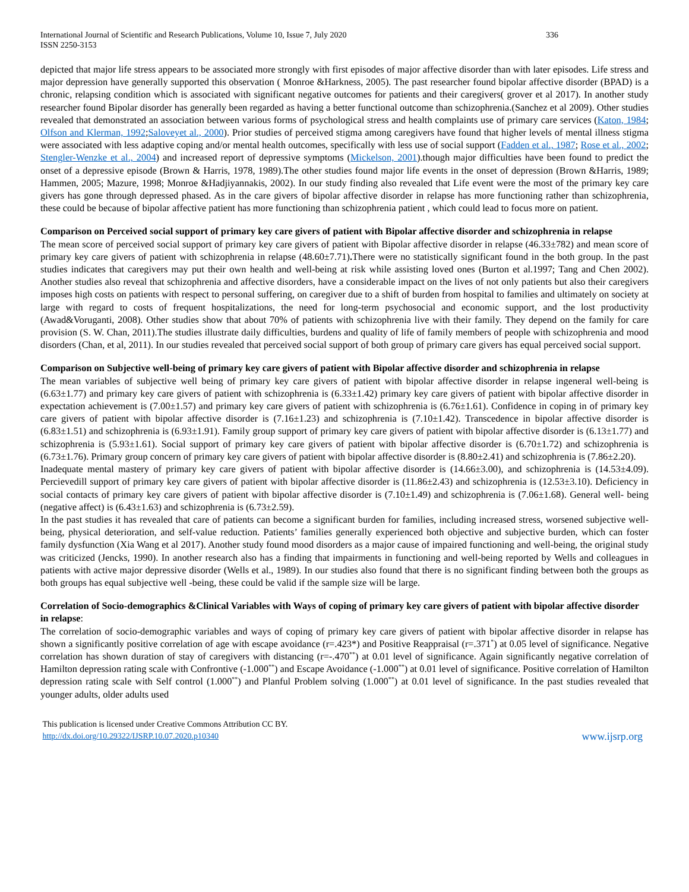International Journal of Scientific and Research Publications, Volume 10, Issue 7, July 2020
ISSN 2250-3153 336
depicted that major life stress appears to be associated more strongly with first episodes of major affective disorder than with later episodes. Life stress and major depression have generally supported this observation ( Monroe &Harkness, 2005). The past researcher found bipolar affective disorder (BPAD) is a chronic, relapsing condition which is associated with significant negative outcomes for patients and their caregivers( grover et al 2017). In another study researcher found Bipolar disorder has generally been regarded as having a better functional outcome than schizophrenia.(Sanchez et al 2009). Other studies revealed that demonstrated an association between various forms of psychological stress and health complaints use of primary care services (Katon, 1984; Olfson and Klerman, 1992;Saloveyet al., 2000). Prior studies of perceived stigma among caregivers have found that higher levels of mental illness stigma were associated with less adaptive coping and/or mental health outcomes, specifically with less use of social support (Fadden et al., 1987; Rose et al., 2002; Stengler-Wenzke et al., 2004) and increased report of depressive symptoms (Mickelson, 2001).though major difficulties have been found to predict the onset of a depressive episode (Brown & Harris, 1978, 1989).The other studies found major life events in the onset of depression (Brown &Harris, 1989; Hammen, 2005; Mazure, 1998; Monroe &Hadjiyannakis, 2002). In our study finding also revealed that Life event were the most of the primary key care givers has gone through depressed phased. As in the care givers of bipolar affective disorder in relapse has more functioning rather than schizophrenia, these could be because of bipolar affective patient has more functioning than schizophrenia patient , which could lead to focus more on patient.
Comparison on Perceived social support of primary key care givers of patient with Bipolar affective disorder and schizophrenia in relapse
The mean score of perceived social support of primary key care givers of patient with Bipolar affective disorder in relapse (46.33±782) and mean score of primary key care givers of patient with schizophrenia in relapse (48.60±7.71). There were no statistically significant found in the both group. In the past studies indicates that caregivers may put their own health and well-being at risk while assisting loved ones (Burton et al.1997; Tang and Chen 2002). Another studies also reveal that schizophrenia and affective disorders, have a considerable impact on the lives of not only patients but also their caregivers imposes high costs on patients with respect to personal suffering, on caregiver due to a shift of burden from hospital to families and ultimately on society at large with regard to costs of frequent hospitalizations, the need for long-term psychosocial and economic support, and the lost productivity (Awad&Voruganti, 2008). Other studies show that about 70% of patients with schizophrenia live with their family. They depend on the family for care provision (S. W. Chan, 2011).The studies illustrate daily difficulties, burdens and quality of life of family members of people with schizophrenia and mood disorders (Chan, et al, 2011). In our studies revealed that perceived social support of both group of primary care givers has equal perceived social support.
Comparison on Subjective well-being of primary key care givers of patient with Bipolar affective disorder and schizophrenia in relapse
The mean variables of subjective well being of primary key care givers of patient with bipolar affective disorder in relapse ingeneral well-being is (6.63±1.77) and primary key care givers of patient with schizophrenia is (6.33±1.42) primary key care givers of patient with bipolar affective disorder in expectation achievement is (7.00±1.57) and primary key care givers of patient with schizophrenia is (6.76±1.61). Confidence in coping in of primary key care givers of patient with bipolar affective disorder is (7.16±1.23) and schizophrenia is (7.10±1.42). Transcedence in bipolar affective disorder is (6.83±1.51) and schizophrenia is (6.93±1.91). Family group support of primary key care givers of patient with bipolar affective disorder is (6.13±1.77) and schizophrenia is (5.93±1.61). Social support of primary key care givers of patient with bipolar affective disorder is (6.70±1.72) and schizophrenia is (6.73±1.76). Primary group concern of primary key care givers of patient with bipolar affective disorder is (8.80±2.41) and schizophrenia is (7.86±2.20).
Inadequate mental mastery of primary key care givers of patient with bipolar affective disorder is (14.66±3.00), and schizophrenia is (14.53±4.09). Percievedill support of primary key care givers of patient with bipolar affective disorder is (11.86±2.43) and schizophrenia is (12.53±3.10). Deficiency in social contacts of primary key care givers of patient with bipolar affective disorder is (7.10±1.49) and schizophrenia is (7.06±1.68). General well- being (negative affect) is (6.43±1.63) and schizophrenia is (6.73±2.59).
In the past studies it has revealed that care of patients can become a significant burden for families, including increased stress, worsened subjective well-being, physical deterioration, and self-value reduction. Patients’ families generally experienced both objective and subjective burden, which can foster family dysfunction (Xia Wang et al 2017). Another study found mood disorders as a major cause of impaired functioning and well-being, the original study was criticized (Jencks, 1990). In another research also has a finding that impairments in functioning and well-being reported by Wells and colleagues in patients with active major depressive disorder (Wells et al., 1989). In our studies also found that there is no significant finding between both the groups as both groups has equal subjective well -being, these could be valid if the sample size will be large.
Correlation of Socio-demographics &Clinical Variables with Ways of coping of primary key care givers of patient with bipolar affective disorder in relapse:
The correlation of socio-demographic variables and ways of coping of primary key care givers of patient with bipolar affective disorder in relapse has shown a significantly positive correlation of age with escape avoidance (r=.423*) and Positive Reappraisal (r=.371<sup>*</sup>) at 0.05 level of significance. Negative correlation has shown duration of stay of caregivers with distancing (r=-.470<sup>**</sup>) at 0.01 level of significance. Again significantly negative correlation of Hamilton depression rating scale with Confrontive (-1.000<sup>**</sup>) and Escape Avoidance (-1.000<sup>**</sup>) at 0.01 level of significance. Positive correlation of Hamilton depression rating scale with Self control (1.000<sup>**</sup>) and Planful Problem solving (1.000<sup>**</sup>) at 0.01 level of significance. In the past studies revealed that younger adults, older adults used
This publication is licensed under Creative Commons Attribution CC BY.
http://dx.doi.org/10.29322/IJSRP.10.07.2020.p10340 www.ijsrp.org